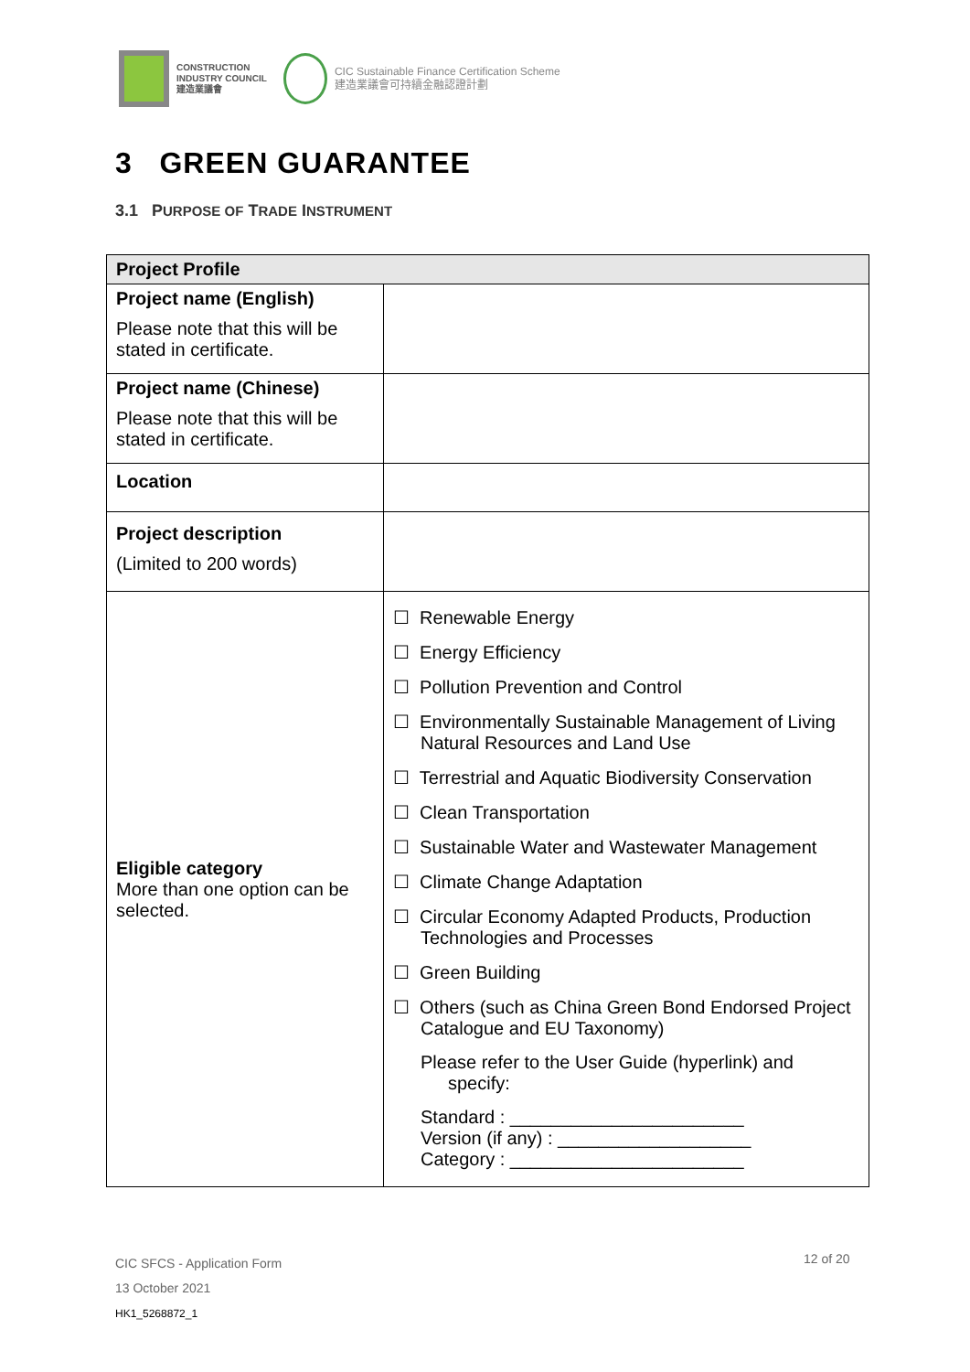CONSTRUCTION
INDUSTRY COUNCIL
建造業議會
CIC Sustainable Finance Certification Scheme
建造業議會可持續金融認證計劃
3 GREEN GUARANTEE
3.1 PURPOSE OF TRADE INSTRUMENT
| Project Profile | |
| --- | --- |
| Project name (English) Please note that this will be stated in certificate. | |
| Project name (Chinese) Please note that this will be stated in certificate. | |
| Location | |
| Project description (Limited to 200 words) | |
| Eligible category More than one option can be selected. | ☐ Renewable Energy ☐ Energy Efficiency ☐ Pollution Prevention and Control ☐ Environmentally Sustainable Management of Living Natural Resources and Land Use ☐ Terrestrial and Aquatic Biodiversity Conservation ☐ Clean Transportation ☐ Sustainable Water and Wastewater Management ☐ Climate Change Adaptation ☐ Circular Economy Adapted Products, Production Technologies and Processes ☐ Green Building ☐ Others (such as China Green Bond Endorsed Project Catalogue and EU Taxonomy) Please refer to the User Guide (hyperlink) and specify: Standard : _______________________ Version (if any) : ___________________ Category : _______________________ |
CIC SFCS - Application Form
13 October 2021
HK1_5268872_1
12 of 20